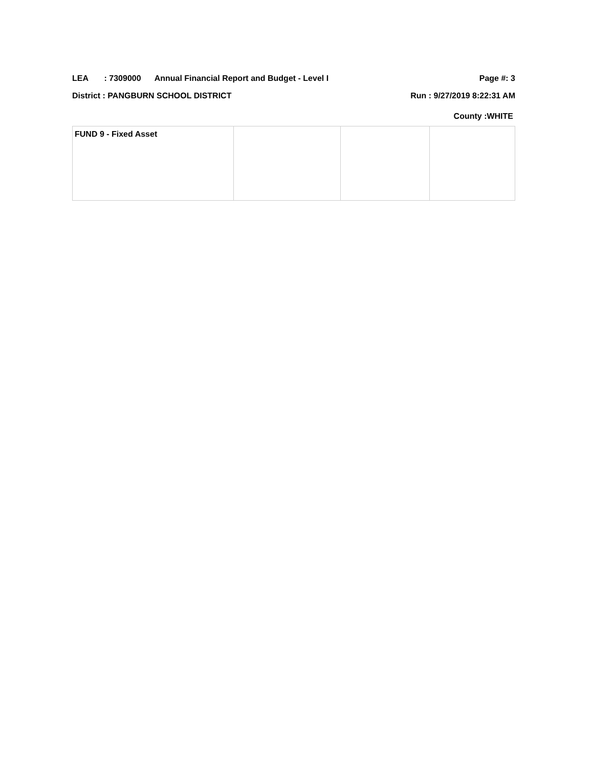LEA : 7309000 Annual Financial Report and Budget - Level I Page #: 3
District : PANGBURN SCHOOL DISTRICT Run : 9/27/2019 8:22:31 AM
County :WHITE
| FUND 9 - Fixed Asset | | | |